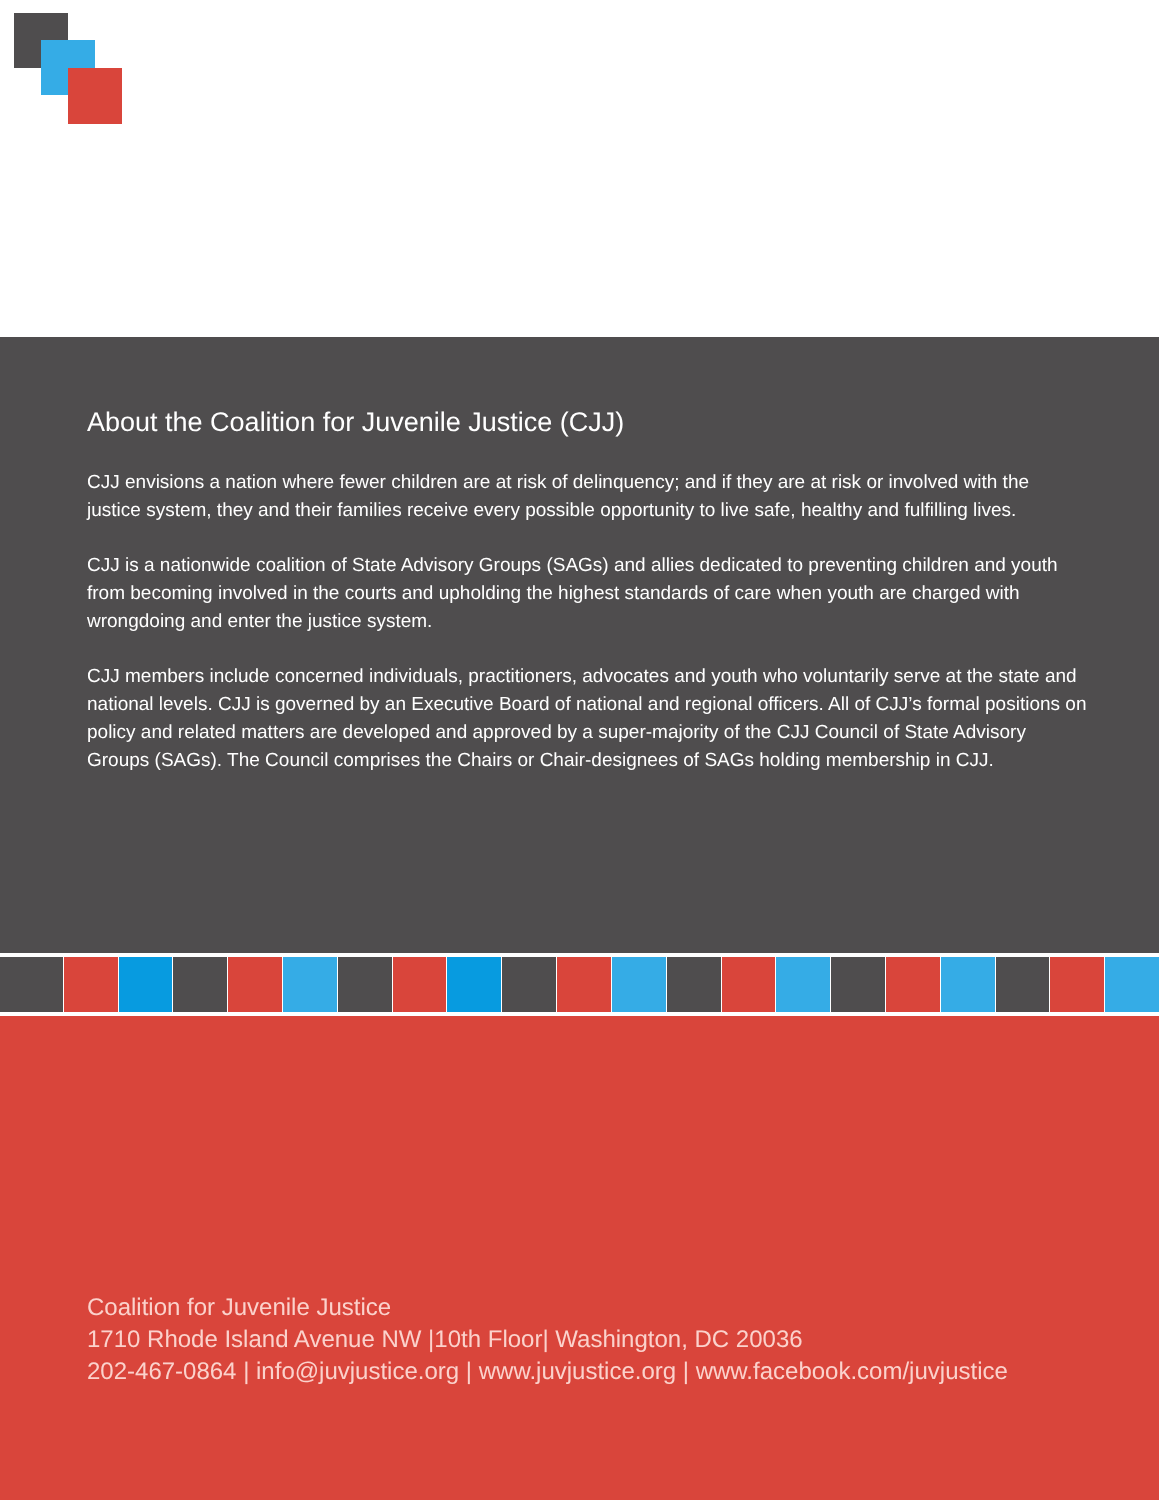About the Coalition for Juvenile Justice (CJJ)
CJJ envisions a nation where fewer children are at risk of delinquency; and if they are at risk or involved with the justice system, they and their families receive every possible opportunity to live safe, healthy and fulfilling lives.
CJJ is a nationwide coalition of State Advisory Groups (SAGs) and allies dedicated to preventing children and youth from becoming involved in the courts and upholding the highest standards of care when youth are charged with wrongdoing and enter the justice system.
CJJ members include concerned individuals, practitioners, advocates and youth who voluntarily serve at the state and national levels. CJJ is governed by an Executive Board of national and regional officers. All of CJJ’s formal positions on policy and related matters are developed and approved by a super-majority of the CJJ Council of State Advisory Groups (SAGs). The Council comprises the Chairs or Chair-designees of SAGs holding membership in CJJ.
Coalition for Juvenile Justice
1710 Rhode Island Avenue NW |10th Floor| Washington, DC 20036
202-467-0864 | info@juvjustice.org | www.juvjustice.org | www.facebook.com/juvjustice